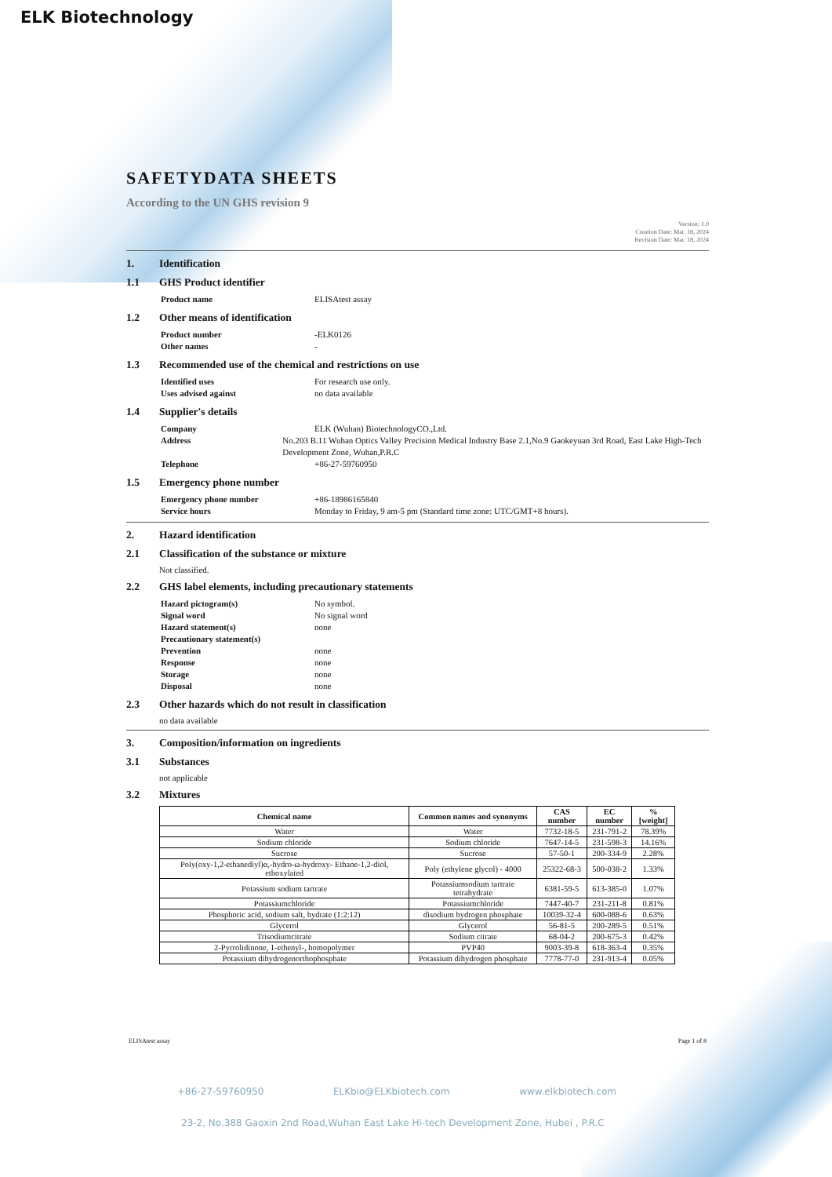ELK Biotechnology
SAFETYDATA SHEETS
According to the UN GHS revision 9
Version: 1.0
Creation Date: Mar. 18, 2024
Revision Date: Mar. 18, 2024
1. Identification
1.1 GHS Product identifier
Product name ELISAtest assay
1.2 Other means of identification
Product number -ELK0126
Other names -
1.3 Recommended use of the chemical and restrictions on use
Identified uses For research use only.
Uses advised against no data available
1.4 Supplier's details
Company ELK (Wuhan) BiotechnologyCO.,Ltd.
Address No.203 B.11 Wuhan Optics Valley Precision Medical Industry Base 2.1,No.9 Gaokeyuan 3rd Road, East Lake High-Tech Development Zone, Wuhan,P.R.C
Telephone +86-27-59760950
1.5 Emergency phone number
Emergency phone number +86-18986165840
Service hours Monday to Friday, 9 am-5 pm (Standard time zone: UTC/GMT+8 hours).
2. Hazard identification
2.1 Classification of the substance or mixture
Not classified.
2.2 GHS label elements, including precautionary statements
Hazard pictogram(s) No symbol.
Signal word No signal word
Hazard statement(s) none
Precautionary statement(s)
Prevention none
Response none
Storage none
Disposal none
2.3 Other hazards which do not result in classification
no data available
3. Composition/information on ingredients
3.1 Substances
not applicable
3.2 Mixtures
| Chemical name | Common names and synonyms | CAS number | EC number | % [weight] |
| --- | --- | --- | --- | --- |
| Water | Water | 7732-18-5 | 231-791-2 | 78.39% |
| Sodium chloride | Sodium chloride | 7647-14-5 | 231-598-3 | 14.16% |
| Sucrose | Sucrose | 57-50-1 | 200-334-9 | 2.28% |
| Poly(oxy-1,2-ethanediyl)α,-hydro-ω-hydroxy- Ethane-1,2-diol, ethoxylated | Poly (ethylene glycol) - 4000 | 25322-68-3 | 500-038-2 | 1.33% |
| Potassium sodium tartrate | Potassiumsodium tartrate tetrahydrate | 6381-59-5 | 613-385-0 | 1.07% |
| Potassiumchloride | Potassiumchloride | 7447-40-7 | 231-211-8 | 0.81% |
| Phosphoric acid, sodium salt, hydrate (1:2:12) | disodium hydrogen phosphate | 10039-32-4 | 600-088-6 | 0.63% |
| Glycerol | Glycerol | 56-81-5 | 200-289-5 | 0.51% |
| Trisodiumcitrate | Sodium citrate | 68-04-2 | 200-675-3 | 0.42% |
| 2-Pyrrolidinone, 1-ethenyl-, homopolymer | PVP40 | 9003-39-8 | 618-363-4 | 0.35% |
| Potassium dihydrogenorthophosphate | Potassium dihydrogen phosphate | 7778-77-0 | 231-913-4 | 0.05% |
ELISAtest assay Page 1 of 8
+86-27-59760950 ELKbio@ELKbiotech.com www.elkbiotech.com
23-2, No.388 Gaoxin 2nd Road,Wuhan East Lake Hi-tech Development Zone, Hubei , P.R.C